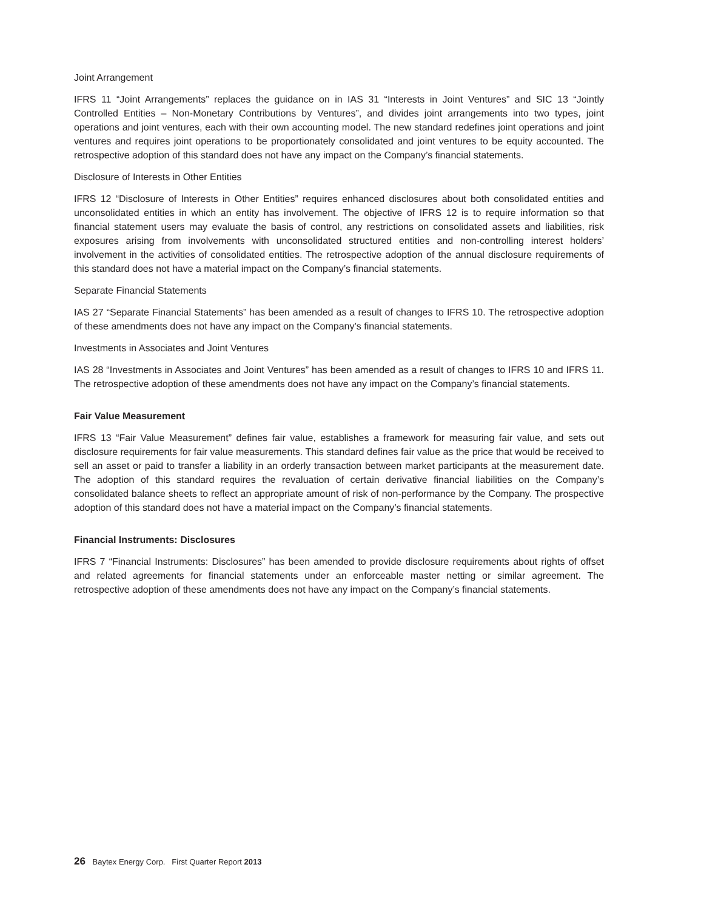Joint Arrangement
IFRS 11 “Joint Arrangements” replaces the guidance on in IAS 31 “Interests in Joint Ventures” and SIC 13 “Jointly Controlled Entities – Non-Monetary Contributions by Ventures”, and divides joint arrangements into two types, joint operations and joint ventures, each with their own accounting model. The new standard redefines joint operations and joint ventures and requires joint operations to be proportionately consolidated and joint ventures to be equity accounted. The retrospective adoption of this standard does not have any impact on the Company’s financial statements.
Disclosure of Interests in Other Entities
IFRS 12 “Disclosure of Interests in Other Entities” requires enhanced disclosures about both consolidated entities and unconsolidated entities in which an entity has involvement. The objective of IFRS 12 is to require information so that financial statement users may evaluate the basis of control, any restrictions on consolidated assets and liabilities, risk exposures arising from involvements with unconsolidated structured entities and non-controlling interest holders’ involvement in the activities of consolidated entities. The retrospective adoption of the annual disclosure requirements of this standard does not have a material impact on the Company’s financial statements.
Separate Financial Statements
IAS 27 “Separate Financial Statements” has been amended as a result of changes to IFRS 10. The retrospective adoption of these amendments does not have any impact on the Company’s financial statements.
Investments in Associates and Joint Ventures
IAS 28 “Investments in Associates and Joint Ventures” has been amended as a result of changes to IFRS 10 and IFRS 11. The retrospective adoption of these amendments does not have any impact on the Company’s financial statements.
Fair Value Measurement
IFRS 13 “Fair Value Measurement” defines fair value, establishes a framework for measuring fair value, and sets out disclosure requirements for fair value measurements. This standard defines fair value as the price that would be received to sell an asset or paid to transfer a liability in an orderly transaction between market participants at the measurement date. The adoption of this standard requires the revaluation of certain derivative financial liabilities on the Company’s consolidated balance sheets to reflect an appropriate amount of risk of non-performance by the Company. The prospective adoption of this standard does not have a material impact on the Company’s financial statements.
Financial Instruments: Disclosures
IFRS 7 “Financial Instruments: Disclosures” has been amended to provide disclosure requirements about rights of offset and related agreements for financial statements under an enforceable master netting or similar agreement. The retrospective adoption of these amendments does not have any impact on the Company’s financial statements.
26 Baytex Energy Corp. First Quarter Report 2013